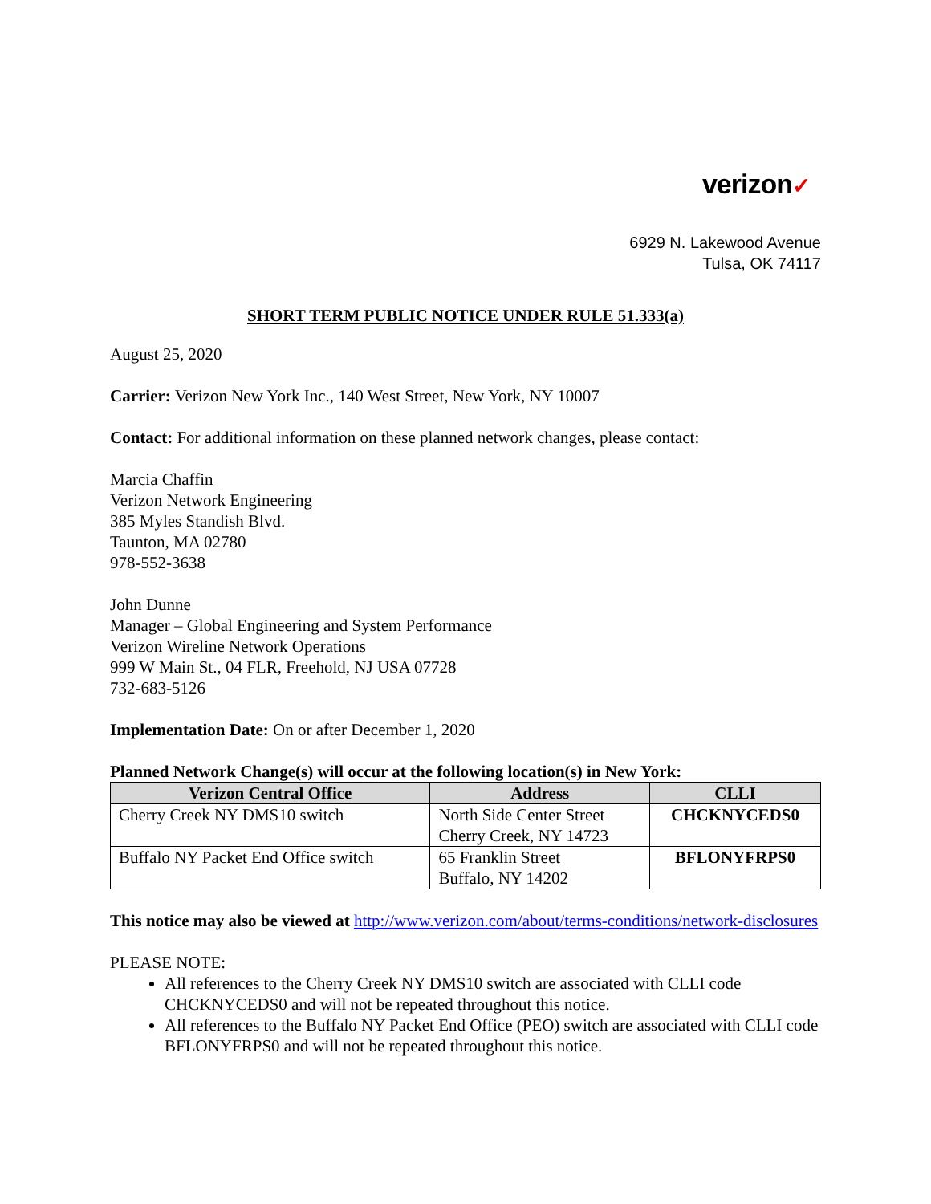verizon✓
6929 N. Lakewood Avenue
Tulsa, OK 74117
SHORT TERM PUBLIC NOTICE UNDER RULE 51.333(a)
August 25, 2020
Carrier: Verizon New York Inc., 140 West Street, New York, NY 10007
Contact: For additional information on these planned network changes, please contact:
Marcia Chaffin
Verizon Network Engineering
385 Myles Standish Blvd.
Taunton, MA 02780
978-552-3638
John Dunne
Manager – Global Engineering and System Performance
Verizon Wireline Network Operations
999 W Main St., 04 FLR, Freehold, NJ USA 07728
732-683-5126
Implementation Date: On or after December 1, 2020
Planned Network Change(s) will occur at the following location(s) in New York:
| Verizon Central Office | Address | CLLI |
| --- | --- | --- |
| Cherry Creek NY DMS10 switch | North Side Center Street Cherry Creek, NY 14723 | CHCKNYCEDS0 |
| Buffalo NY Packet End Office switch | 65 Franklin Street Buffalo, NY 14202 | BFLONYFRPS0 |
This notice may also be viewed at http://www.verizon.com/about/terms-conditions/network-disclosures
PLEASE NOTE:
All references to the Cherry Creek NY DMS10 switch are associated with CLLI code CHCKNYCEDS0 and will not be repeated throughout this notice.
All references to the Buffalo NY Packet End Office (PEO) switch are associated with CLLI code BFLONYFRPS0 and will not be repeated throughout this notice.